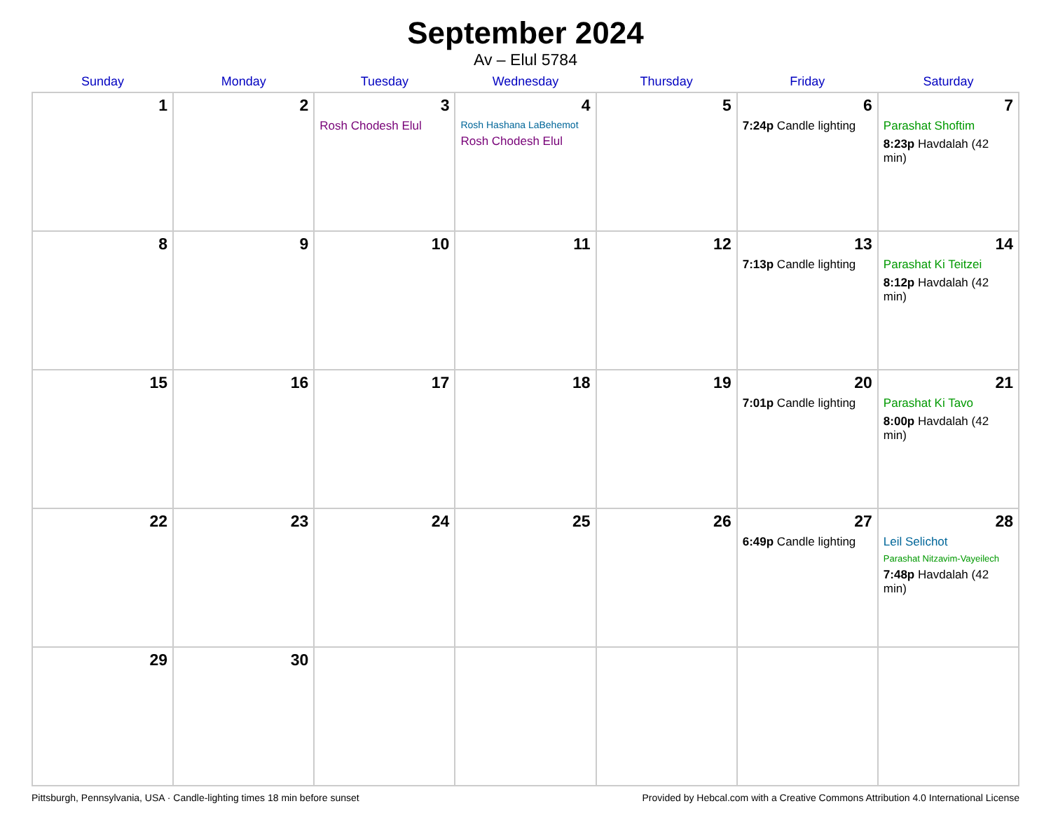September 2024
Av – Elul 5784
| Sunday | Monday | Tuesday | Wednesday | Thursday | Friday | Saturday |
| --- | --- | --- | --- | --- | --- | --- |
| 1 | 2 | 3 Rosh Chodesh Elul | 4 Rosh Hashana LaBehemot Rosh Chodesh Elul | 5 | 6 7:24p Candle lighting | 7 Parashat Shoftim 8:23p Havdalah (42 min) |
| 8 | 9 | 10 | 11 | 12 | 13 7:13p Candle lighting | 14 Parashat Ki Teitzei 8:12p Havdalah (42 min) |
| 15 | 16 | 17 | 18 | 19 | 20 7:01p Candle lighting | 21 Parashat Ki Tavo 8:00p Havdalah (42 min) |
| 22 | 23 | 24 | 25 | 26 | 27 6:49p Candle lighting | 28 Leil Selichot Parashat Nitzavim-Vayeilech 7:48p Havdalah (42 min) |
| 29 | 30 | | | | | |
Pittsburgh, Pennsylvania, USA · Candle-lighting times 18 min before sunset Provided by Hebcal.com with a Creative Commons Attribution 4.0 International License